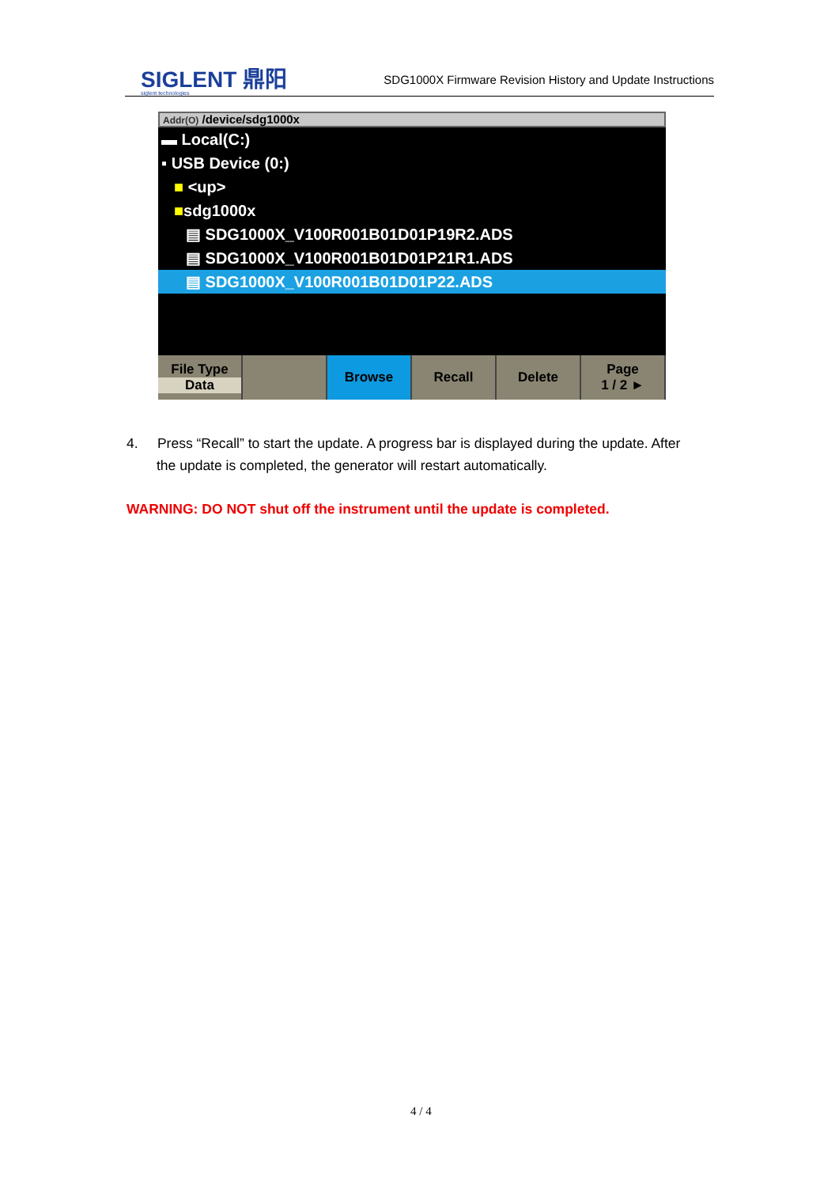SIGLENT 鼎阳
siglent technologies
SDG1000X Firmware Revision History and Update Instructions
Addr(O) /device/sdg1000x
▬ Local(C:)
▪ USB Device (0:)
■ <up>
■sdg1000x
▤ SDG1000X_V100R001B01D01P19R2.ADS
▤ SDG1000X_V100R001B01D01P21R1.ADS
▤ SDG1000X_V100R001B01D01P22.ADS
File Type
Data
Browse Recall Delete Page
1 / 2 ►
4. Press “Recall” to start the update. A progress bar is displayed during the update. After
the update is completed, the generator will restart automatically.
WARNING: DO NOT shut off the instrument until the update is completed.
4 / 4